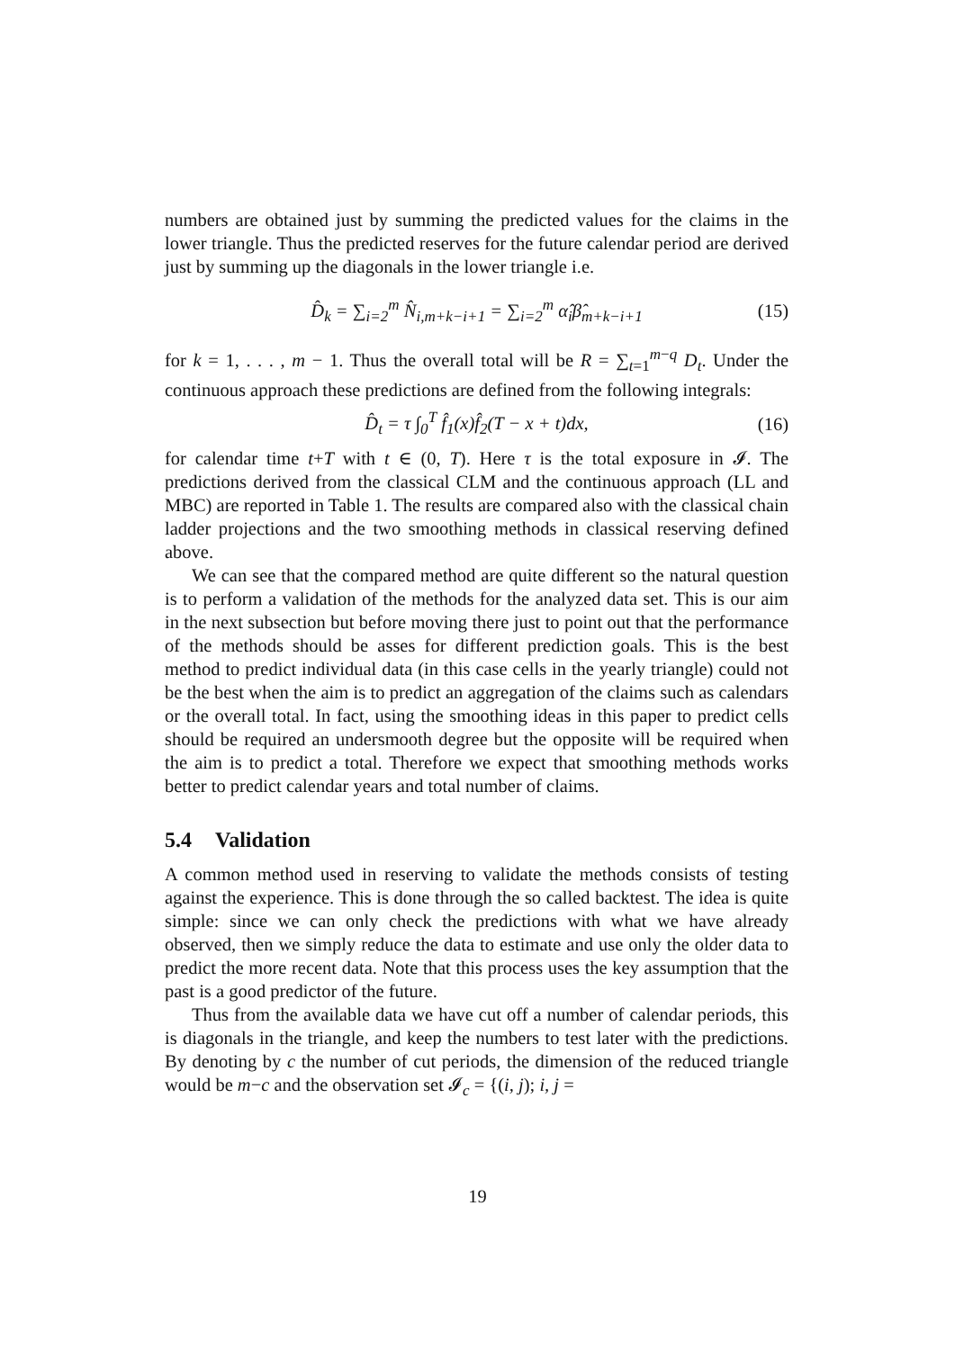numbers are obtained just by summing the predicted values for the claims in the lower triangle. Thus the predicted reserves for the future calendar period are derived just by summing up the diagonals in the lower triangle i.e.
D̂<sub>k</sub> = ∑<sub>i=2</sub><sup>m</sup> N̂<sub>i,m+k−i+1</sub> = ∑<sub>i=2</sub><sup>m</sup> α̂<sub>i</sub>β̂<sub>m+k−i+1</sub> (15)
for k = 1, . . . , m − 1. Thus the overall total will be R = ∑<sub>t=1</sub><sup>m−q</sup> D<sub>t</sub>. Under the continuous approach these predictions are defined from the following integrals:
D̂<sub>t</sub> = τ ∫<sub>0</sub><sup>T</sup> f̂<sub>1</sub>(x)f̂<sub>2</sub>(T − x + t)dx, (16)
for calendar time t+T with t ∈ (0, T). Here τ is the total exposure in 𝓘. The predictions derived from the classical CLM and the continuous approach (LL and MBC) are reported in Table 1. The results are compared also with the classical chain ladder projections and the two smoothing methods in classical reserving defined above.
We can see that the compared method are quite different so the natural question is to perform a validation of the methods for the analyzed data set. This is our aim in the next subsection but before moving there just to point out that the performance of the methods should be asses for different prediction goals. This is the best method to predict individual data (in this case cells in the yearly triangle) could not be the best when the aim is to predict an aggregation of the claims such as calendars or the overall total. In fact, using the smoothing ideas in this paper to predict cells should be required an undersmooth degree but the opposite will be required when the aim is to predict a total. Therefore we expect that smoothing methods works better to predict calendar years and total number of claims.
5.4 Validation
A common method used in reserving to validate the methods consists of testing against the experience. This is done through the so called backtest. The idea is quite simple: since we can only check the predictions with what we have already observed, then we simply reduce the data to estimate and use only the older data to predict the more recent data. Note that this process uses the key assumption that the past is a good predictor of the future.
Thus from the available data we have cut off a number of calendar periods, this is diagonals in the triangle, and keep the numbers to test later with the predictions. By denoting by c the number of cut periods, the dimension of the reduced triangle would be m−c and the observation set 𝓘<sub>c</sub> = {(i, j); i, j =
19